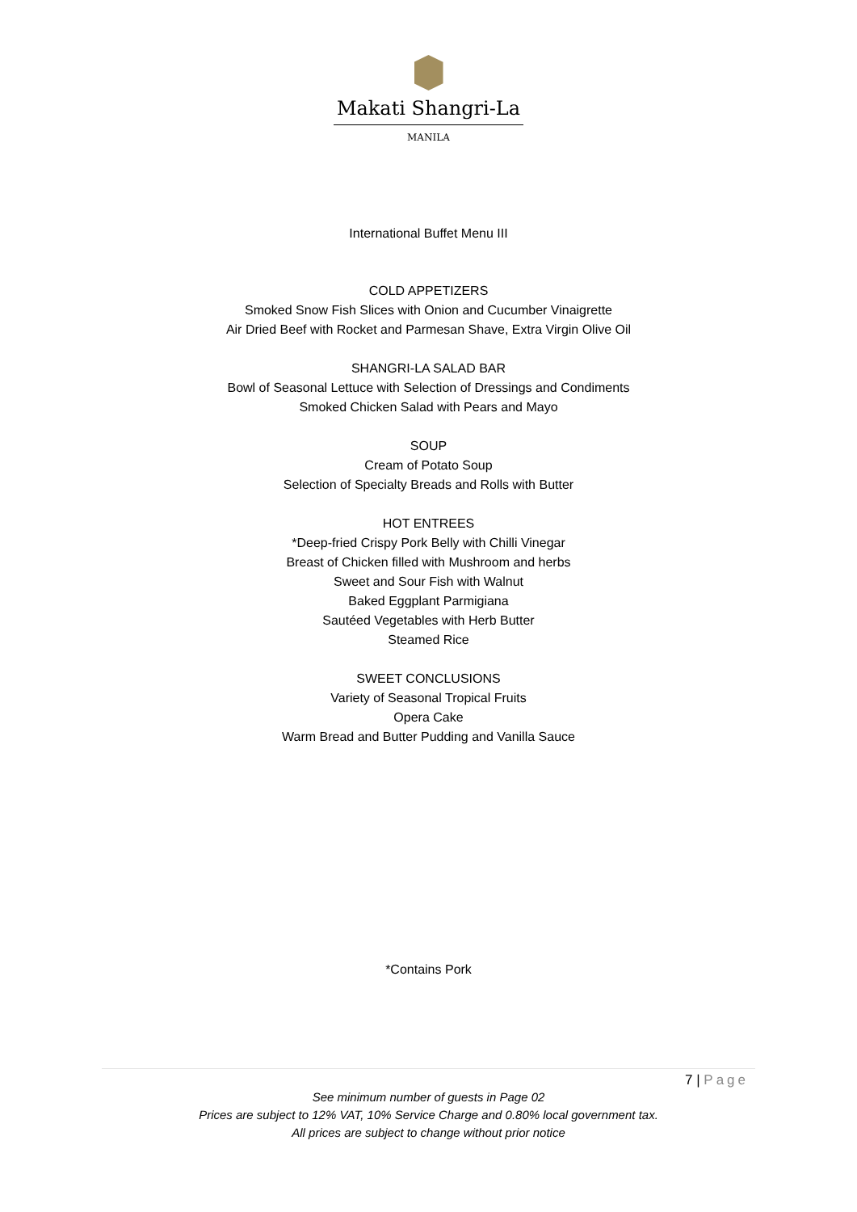Makati Shangri-La
MANILA
International Buffet Menu III
COLD APPETIZERS
Smoked Snow Fish Slices with Onion and Cucumber Vinaigrette
Air Dried Beef with Rocket and Parmesan Shave, Extra Virgin Olive Oil
SHANGRI-LA SALAD BAR
Bowl of Seasonal Lettuce with Selection of Dressings and Condiments
Smoked Chicken Salad with Pears and Mayo
SOUP
Cream of Potato Soup
Selection of Specialty Breads and Rolls with Butter
HOT ENTREES
*Deep-fried Crispy Pork Belly with Chilli Vinegar
Breast of Chicken filled with Mushroom and herbs
Sweet and Sour Fish with Walnut
Baked Eggplant Parmigiana
Sautéed Vegetables with Herb Butter
Steamed Rice
SWEET CONCLUSIONS
Variety of Seasonal Tropical Fruits
Opera Cake
Warm Bread and Butter Pudding and Vanilla Sauce
*Contains Pork
7 | Page
See minimum number of guests in Page 02
Prices are subject to 12% VAT, 10% Service Charge and 0.80% local government tax.
All prices are subject to change without prior notice